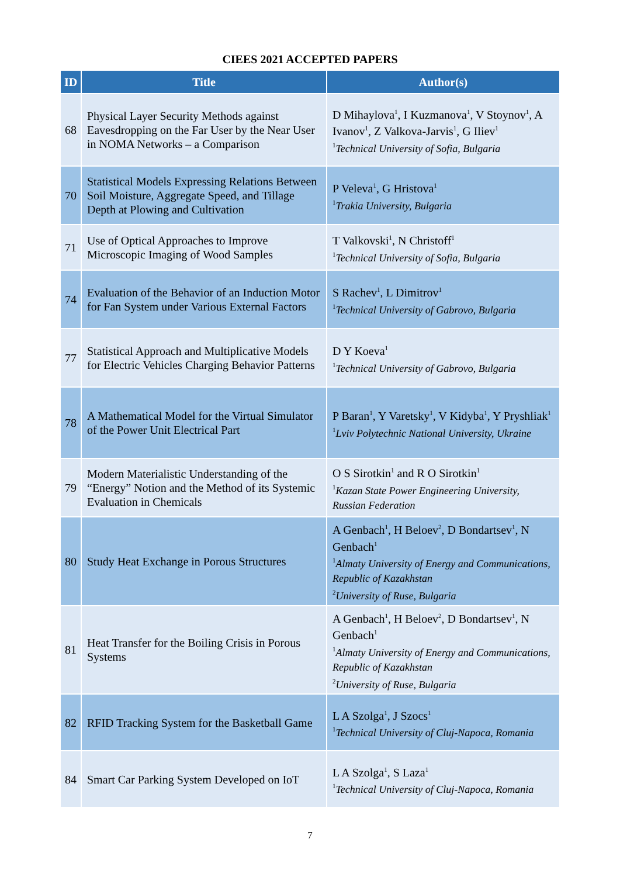CIEES 2021 ACCEPTED PAPERS
| ID | Title | Author(s) |
| --- | --- | --- |
| 68 | Physical Layer Security Methods against Eavesdropping on the Far User by the Near User in NOMA Networks – a Comparison | D Mihaylova<sup>1</sup>, I Kuzmanova<sup>1</sup>, V Stoynov<sup>1</sup>, A Ivanov<sup>1</sup>, Z Valkova-Jarvis<sup>1</sup>, G Iliev<sup>1</sup> <sup>1</sup> Technical University of Sofia, Bulgaria |
| 70 | Statistical Models Expressing Relations Between Soil Moisture, Aggregate Speed, and Tillage Depth at Plowing and Cultivation | P Veleva<sup>1</sup>, G Hristova<sup>1</sup> <sup>1</sup> Trakia University, Bulgaria |
| 71 | Use of Optical Approaches to Improve Microscopic Imaging of Wood Samples | T Valkovski<sup>1</sup>, N Christoff<sup>1</sup> <sup>1</sup> Technical University of Sofia, Bulgaria |
| 74 | Evaluation of the Behavior of an Induction Motor for Fan System under Various External Factors | S Rachev<sup>1</sup>, L Dimitrov<sup>1</sup> <sup>1</sup> Technical University of Gabrovo, Bulgaria |
| 77 | Statistical Approach and Multiplicative Models for Electric Vehicles Charging Behavior Patterns | D Y Koeva<sup>1</sup> <sup>1</sup> Technical University of Gabrovo, Bulgaria |
| 78 | A Mathematical Model for the Virtual Simulator of the Power Unit Electrical Part | P Baran<sup>1</sup>, Y Varetsky<sup>1</sup>, V Kidyba<sup>1</sup>, Y Pryshliak<sup>1</sup> <sup>1</sup> Lviv Polytechnic National University, Ukraine |
| 79 | Modern Materialistic Understanding of the “Energy” Notion and the Method of its Systemic Evaluation in Chemicals | O S Sirotkin<sup>1</sup> and R O Sirotkin<sup>1</sup> <sup>1</sup> Kazan State Power Engineering University, Russian Federation |
| 80 | Study Heat Exchange in Porous Structures | A Genbach<sup>1</sup>, H Beloev<sup>2</sup>, D Bondartsev<sup>1</sup>, N Genbach<sup>1</sup> <sup>1</sup> Almaty University of Energy and Communications, Republic of Kazakhstan <sup>2</sup> University of Ruse, Bulgaria |
| 81 | Heat Transfer for the Boiling Crisis in Porous Systems | A Genbach<sup>1</sup>, H Beloev<sup>2</sup>, D Bondartsev<sup>1</sup>, N Genbach<sup>1</sup> <sup>1</sup> Almaty University of Energy and Communications, Republic of Kazakhstan <sup>2</sup> University of Ruse, Bulgaria |
| 82 | RFID Tracking System for the Basketball Game | L A Szolga<sup>1</sup>, J Szocs<sup>1</sup> <sup>1</sup> Technical University of Cluj-Napoca, Romania |
| 84 | Smart Car Parking System Developed on IoT | L A Szolga<sup>1</sup>, S Laza<sup>1</sup> <sup>1</sup> Technical University of Cluj-Napoca, Romania |
7